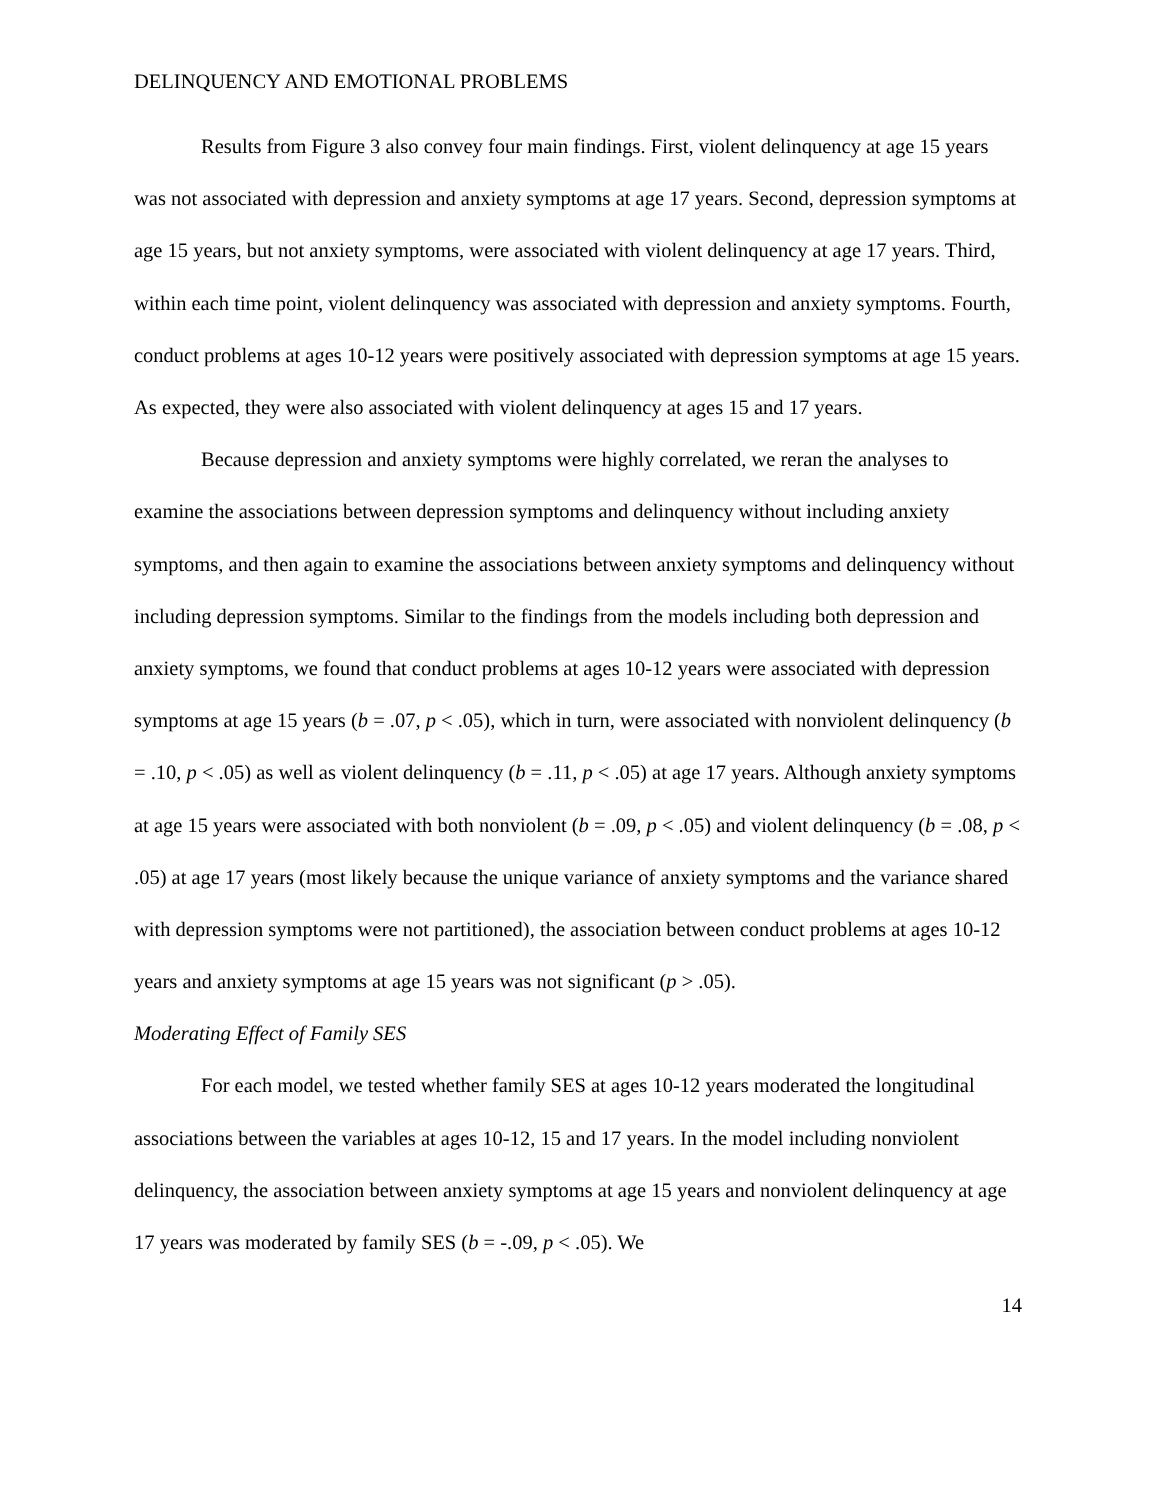DELINQUENCY AND EMOTIONAL PROBLEMS
Results from Figure 3 also convey four main findings. First, violent delinquency at age 15 years was not associated with depression and anxiety symptoms at age 17 years. Second, depression symptoms at age 15 years, but not anxiety symptoms, were associated with violent delinquency at age 17 years. Third, within each time point, violent delinquency was associated with depression and anxiety symptoms. Fourth, conduct problems at ages 10-12 years were positively associated with depression symptoms at age 15 years. As expected, they were also associated with violent delinquency at ages 15 and 17 years.
Because depression and anxiety symptoms were highly correlated, we reran the analyses to examine the associations between depression symptoms and delinquency without including anxiety symptoms, and then again to examine the associations between anxiety symptoms and delinquency without including depression symptoms. Similar to the findings from the models including both depression and anxiety symptoms, we found that conduct problems at ages 10-12 years were associated with depression symptoms at age 15 years (b = .07, p < .05), which in turn, were associated with nonviolent delinquency (b = .10, p < .05) as well as violent delinquency (b = .11, p < .05) at age 17 years. Although anxiety symptoms at age 15 years were associated with both nonviolent (b = .09, p < .05) and violent delinquency (b = .08, p < .05) at age 17 years (most likely because the unique variance of anxiety symptoms and the variance shared with depression symptoms were not partitioned), the association between conduct problems at ages 10-12 years and anxiety symptoms at age 15 years was not significant (p > .05).
Moderating Effect of Family SES
For each model, we tested whether family SES at ages 10-12 years moderated the longitudinal associations between the variables at ages 10-12, 15 and 17 years. In the model including nonviolent delinquency, the association between anxiety symptoms at age 15 years and nonviolent delinquency at age 17 years was moderated by family SES (b = -.09, p < .05). We
14